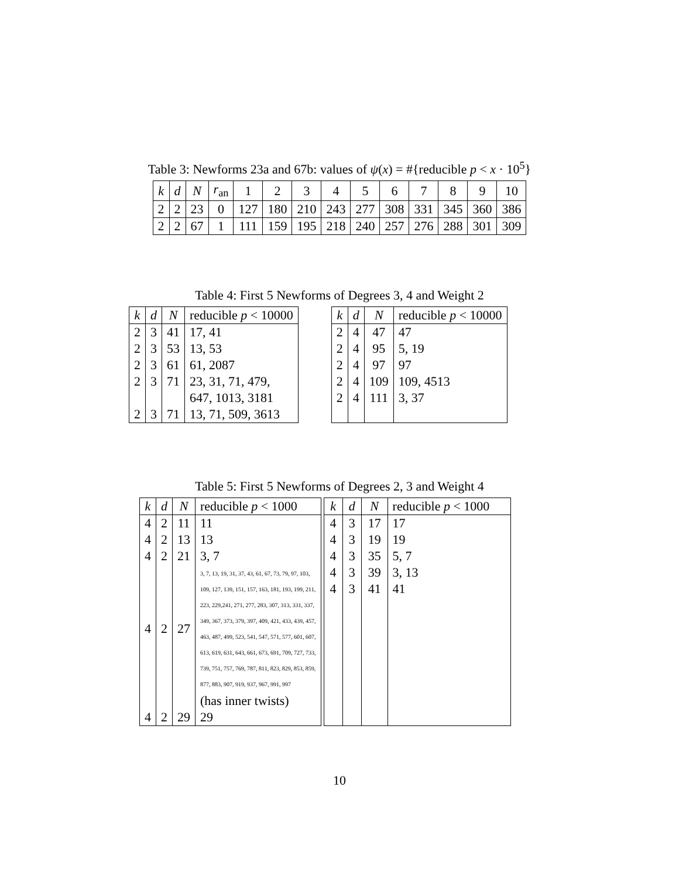Table 3: Newforms 23a and 67b: values of ψ(x) = #{reducible p < x · 10<sup>5</sup>}
| k | d | N | r<sub>an</sub> | 1 | 2 | 3 | 4 | 5 | 6 | 7 | 8 | 9 | 10 |
| 2 | 2 | 23 | 0 | 127 | 180 | 210 | 243 | 277 | 308 | 331 | 345 | 360 | 386 |
| 2 | 2 | 67 | 1 | 111 | 159 | 195 | 218 | 240 | 257 | 276 | 288 | 301 | 309 |
Table 4: First 5 Newforms of Degrees 3, 4 and Weight 2
| k | d | N | reducible p < 10000 |
| --- | --- | --- | --- |
| 2 | 3 | 41 | 17, 41 |
| 2 | 3 | 53 | 13, 53 |
| 2 | 3 | 61 | 61, 2087 |
| 2 | 3 | 71 | 23, 31, 71, 479, |
| | | | 647, 1013, 3181 |
| 2 | 3 | 71 | 13, 71, 509, 3613 |
| k | d | N | reducible p < 10000 |
| --- | --- | --- | --- |
| 2 | 4 | 47 | 47 |
| 2 | 4 | 95 | 5, 19 |
| 2 | 4 | 97 | 97 |
| 2 | 4 | 109 | 109, 4513 |
| 2 | 4 | 111 | 3, 37 |
Table 5: First 5 Newforms of Degrees 2, 3 and Weight 4
| k | d | N | reducible p < 1000 |
| --- | --- | --- | --- |
| 4 | 2 | 11 | 11 |
| 4 | 2 | 13 | 13 |
| 4 | 2 | 21 | 3, 7 |
| 4 | 2 | 27 | 3, 7, 13, 19, 31, 37, 43, 61, 67, 73, 79, 97, 103, 109, 127, 139, 151, 157, 163, 181, 193, 199, 211, 223, 229,241, 271, 277, 283, 307, 313, 331, 337, 349, 367, 373, 379, 397, 409, 421, 433, 439, 457, 463, 487, 499, 523, 541, 547, 571, 577, 601, 607, 613, 619, 631, 643, 661, 673, 691, 709, 727, 733, 739, 751, 757, 769, 787, 811, 823, 829, 853, 859, 877, 883, 907, 919, 937, 967, 991, 997 |
| | | | (has inner twists) |
| 4 | 2 | 29 | 29 |
| k | d | N | reducible p < 1000 |
| --- | --- | --- | --- |
| 4 | 3 | 17 | 17 |
| 4 | 3 | 19 | 19 |
| 4 | 3 | 35 | 5, 7 |
| 4 | 3 | 39 | 3, 13 |
| 4 | 3 | 41 | 41 |
10